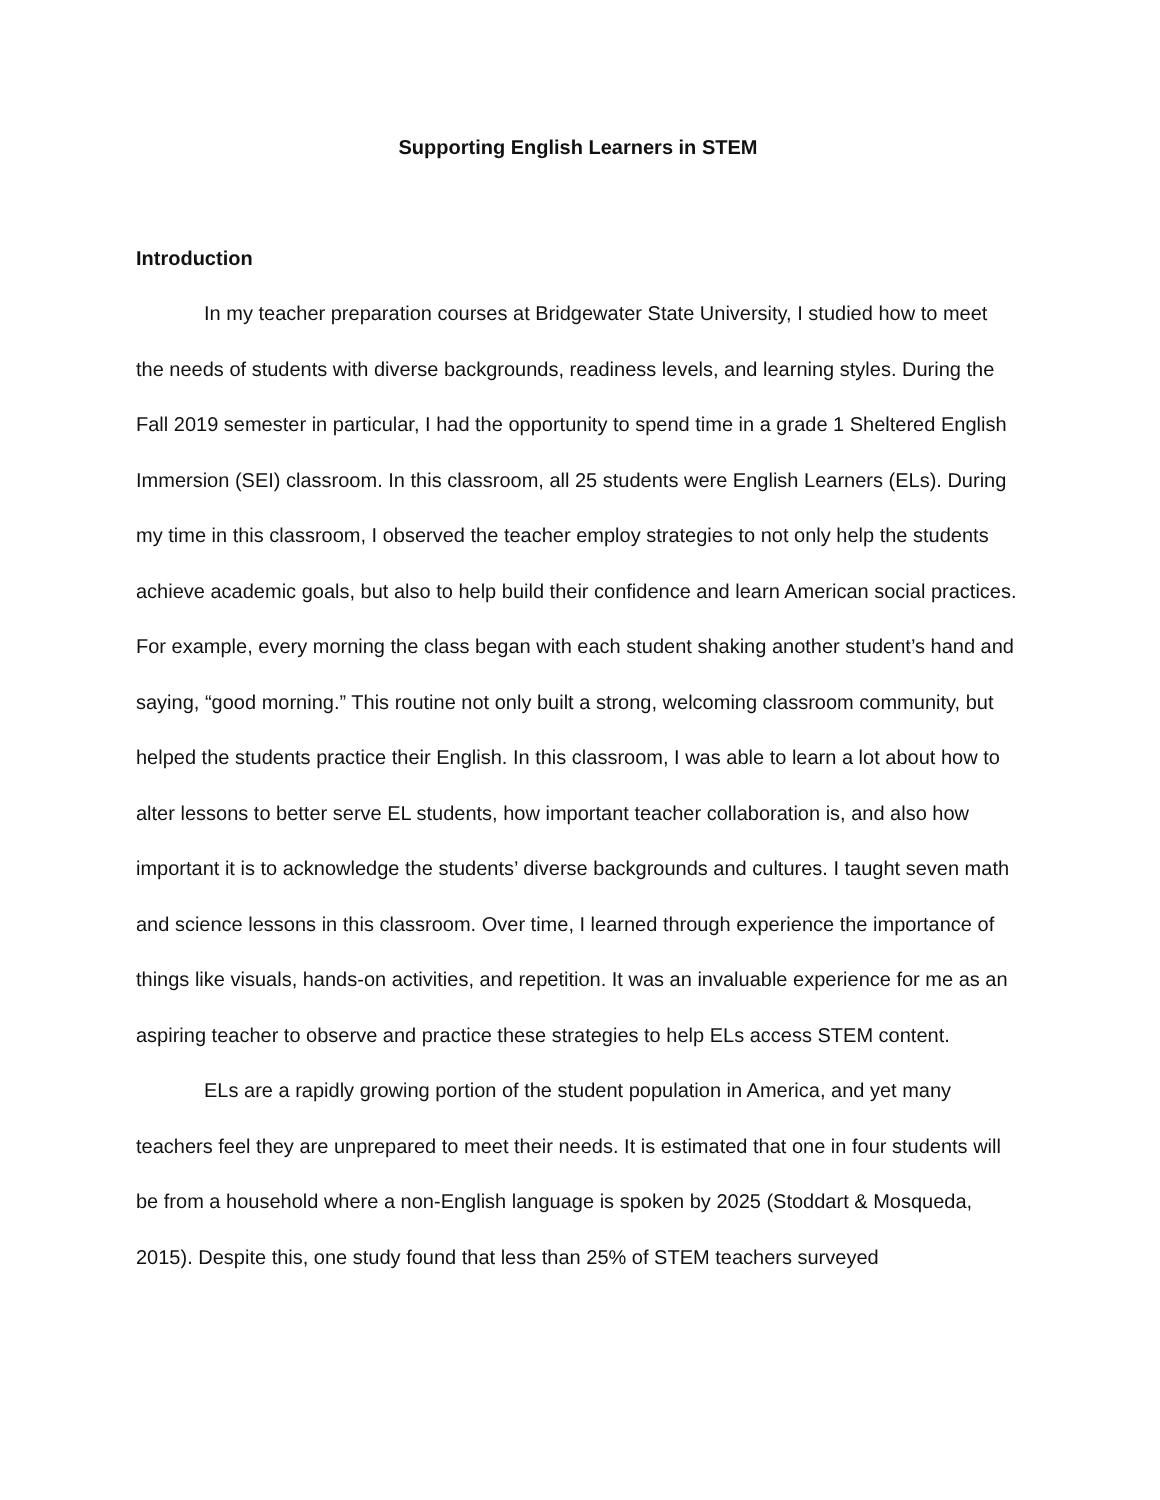Supporting English Learners in STEM
Introduction
In my teacher preparation courses at Bridgewater State University, I studied how to meet the needs of students with diverse backgrounds, readiness levels, and learning styles. During the Fall 2019 semester in particular, I had the opportunity to spend time in a grade 1 Sheltered English Immersion (SEI) classroom. In this classroom, all 25 students were English Learners (ELs). During my time in this classroom, I observed the teacher employ strategies to not only help the students achieve academic goals, but also to help build their confidence and learn American social practices. For example, every morning the class began with each student shaking another student’s hand and saying, “good morning.” This routine not only built a strong, welcoming classroom community, but helped the students practice their English. In this classroom, I was able to learn a lot about how to alter lessons to better serve EL students, how important teacher collaboration is, and also how important it is to acknowledge the students’ diverse backgrounds and cultures. I taught seven math and science lessons in this classroom. Over time, I learned through experience the importance of things like visuals, hands-on activities, and repetition. It was an invaluable experience for me as an aspiring teacher to observe and practice these strategies to help ELs access STEM content.
ELs are a rapidly growing portion of the student population in America, and yet many teachers feel they are unprepared to meet their needs. It is estimated that one in four students will be from a household where a non-English language is spoken by 2025 (Stoddart & Mosqueda, 2015). Despite this, one study found that less than 25% of STEM teachers surveyed